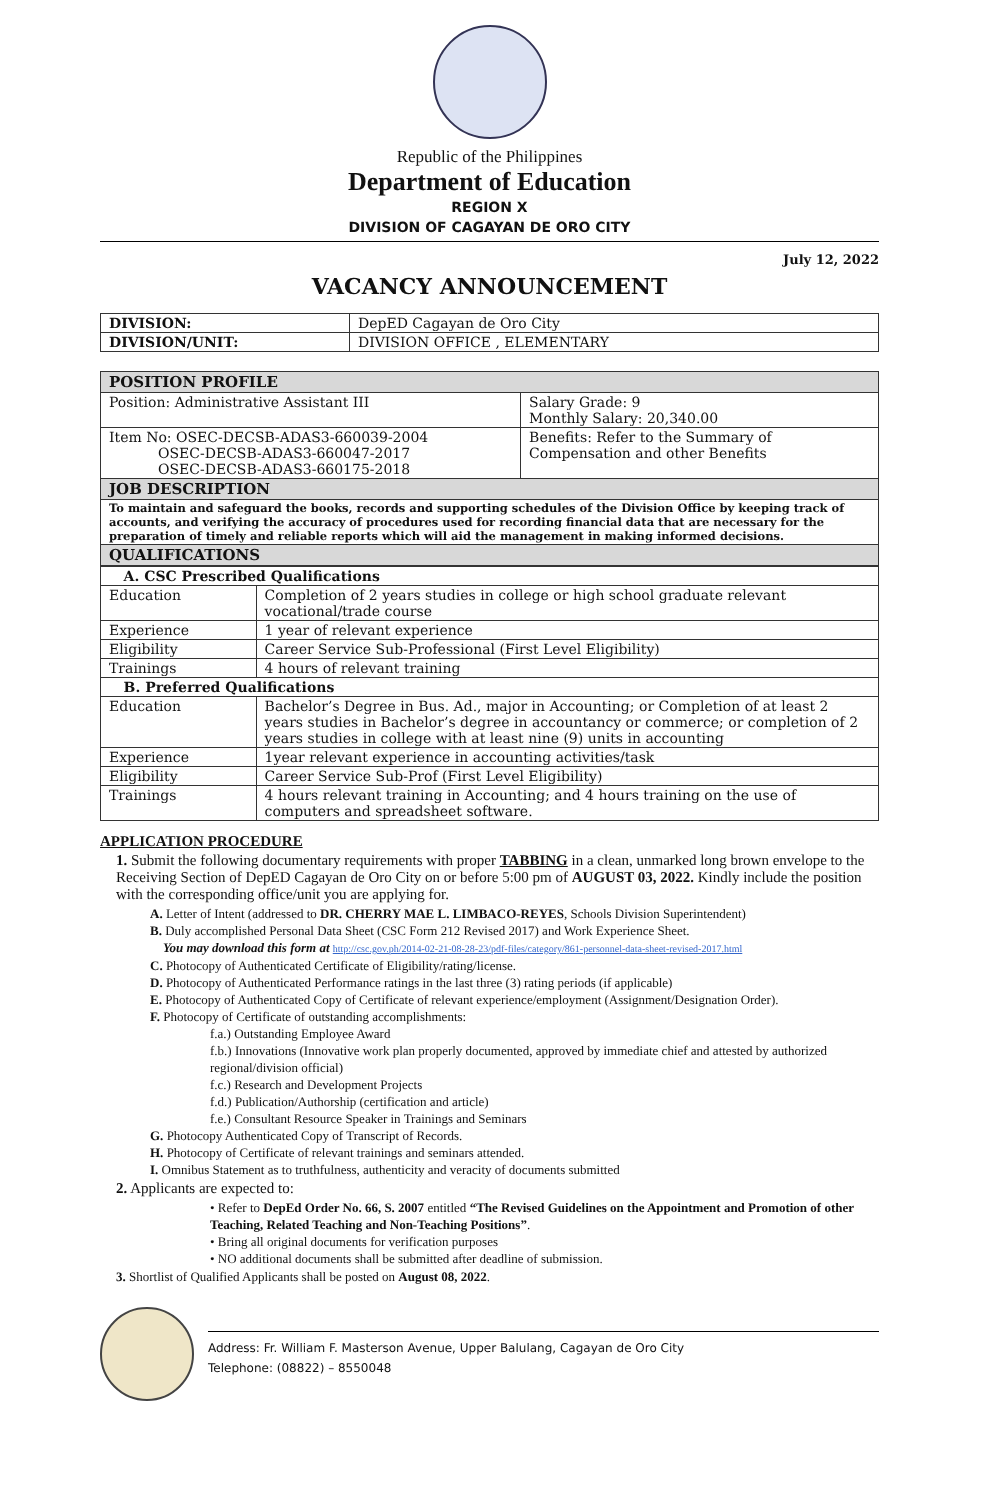Republic of the Philippines
Department of Education
REGION X
DIVISION OF CAGAYAN DE ORO CITY
July 12, 2022
VACANCY ANNOUNCEMENT
| DIVISION: | DepED Cagayan de Oro City |
| DIVISION/UNIT: | DIVISION OFFICE , ELEMENTARY |
| POSITION PROFILE | |
| --- | --- |
| Position: Administrative Assistant III | Salary Grade: 9 Monthly Salary: 20,340.00 |
| Item No: OSEC-DECSB-ADAS3-660039-2004 OSEC-DECSB-ADAS3-660047-2017 OSEC-DECSB-ADAS3-660175-2018 | Benefits: Refer to the Summary of Compensation and other Benefits |
| JOB DESCRIPTION | |
| To maintain and safeguard the books, records and supporting schedules of the Division Office by keeping track of accounts, and verifying the accuracy of procedures used for recording financial data that are necessary for the preparation of timely and reliable reports which will aid the management in making informed decisions. | |
| QUALIFICATIONS | |
| A. CSC Prescribed Qualifications | |
| --- | --- |
| Education | Completion of 2 years studies in college or high school graduate relevant vocational/trade course |
| Experience | 1 year of relevant experience |
| Eligibility | Career Service Sub-Professional (First Level Eligibility) |
| Trainings | 4 hours of relevant training |
| B. Preferred Qualifications | |
| Education | Bachelor’s Degree in Bus. Ad., major in Accounting; or Completion of at least 2 years studies in Bachelor’s degree in accountancy or commerce; or completion of 2 years studies in college with at least nine (9) units in accounting |
| Experience | 1year relevant experience in accounting activities/task |
| Eligibility | Career Service Sub-Prof (First Level Eligibility) |
| Trainings | 4 hours relevant training in Accounting; and 4 hours training on the use of computers and spreadsheet software. |
APPLICATION PROCEDURE
1. Submit the following documentary requirements with proper TABBING in a clean, unmarked long brown envelope to the Receiving Section of DepED Cagayan de Oro City on or before 5:00 pm of AUGUST 03, 2022. Kindly include the position with the corresponding office/unit you are applying for.
A. Letter of Intent (addressed to DR. CHERRY MAE L. LIMBACO-REYES, Schools Division Superintendent)
B. Duly accomplished Personal Data Sheet (CSC Form 212 Revised 2017) and Work Experience Sheet.
You may download this form at http://csc.gov.ph/2014-02-21-08-28-23/pdf-files/category/861-personnel-data-sheet-revised-2017.html
C. Photocopy of Authenticated Certificate of Eligibility/rating/license.
D. Photocopy of Authenticated Performance ratings in the last three (3) rating periods (if applicable)
E. Photocopy of Authenticated Copy of Certificate of relevant experience/employment (Assignment/Designation Order).
F. Photocopy of Certificate of outstanding accomplishments:
f.a.) Outstanding Employee Award
f.b.) Innovations (Innovative work plan properly documented, approved by immediate chief and attested by authorized regional/division official)
f.c.) Research and Development Projects
f.d.) Publication/Authorship (certification and article)
f.e.) Consultant Resource Speaker in Trainings and Seminars
G. Photocopy Authenticated Copy of Transcript of Records.
H. Photocopy of Certificate of relevant trainings and seminars attended.
I. Omnibus Statement as to truthfulness, authenticity and veracity of documents submitted
2. Applicants are expected to:
• Refer to DepEd Order No. 66, S. 2007 entitled “The Revised Guidelines on the Appointment and Promotion of other Teaching, Related Teaching and Non-Teaching Positions”.
• Bring all original documents for verification purposes
• NO additional documents shall be submitted after deadline of submission.
3. Shortlist of Qualified Applicants shall be posted on August 08, 2022.
Address: Fr. William F. Masterson Avenue, Upper Balulang, Cagayan de Oro City
Telephone: (08822) – 8550048